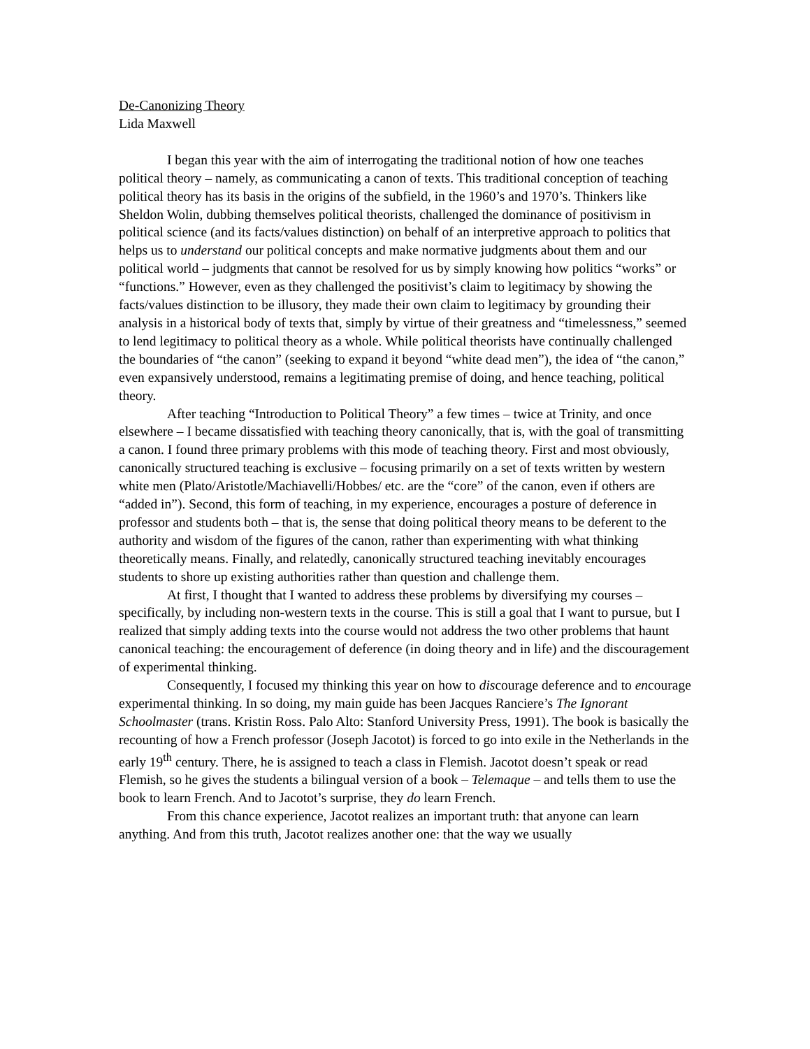De-Canonizing Theory
Lida Maxwell
I began this year with the aim of interrogating the traditional notion of how one teaches political theory – namely, as communicating a canon of texts. This traditional conception of teaching political theory has its basis in the origins of the subfield, in the 1960’s and 1970’s. Thinkers like Sheldon Wolin, dubbing themselves political theorists, challenged the dominance of positivism in political science (and its facts/values distinction) on behalf of an interpretive approach to politics that helps us to understand our political concepts and make normative judgments about them and our political world – judgments that cannot be resolved for us by simply knowing how politics “works” or “functions.” However, even as they challenged the positivist’s claim to legitimacy by showing the facts/values distinction to be illusory, they made their own claim to legitimacy by grounding their analysis in a historical body of texts that, simply by virtue of their greatness and “timelessness,” seemed to lend legitimacy to political theory as a whole. While political theorists have continually challenged the boundaries of “the canon” (seeking to expand it beyond “white dead men”), the idea of “the canon,” even expansively understood, remains a legitimating premise of doing, and hence teaching, political theory.
After teaching “Introduction to Political Theory” a few times – twice at Trinity, and once elsewhere – I became dissatisfied with teaching theory canonically, that is, with the goal of transmitting a canon. I found three primary problems with this mode of teaching theory. First and most obviously, canonically structured teaching is exclusive – focusing primarily on a set of texts written by western white men (Plato/Aristotle/Machiavelli/Hobbes/ etc. are the “core” of the canon, even if others are “added in”). Second, this form of teaching, in my experience, encourages a posture of deference in professor and students both – that is, the sense that doing political theory means to be deferent to the authority and wisdom of the figures of the canon, rather than experimenting with what thinking theoretically means. Finally, and relatedly, canonically structured teaching inevitably encourages students to shore up existing authorities rather than question and challenge them.
At first, I thought that I wanted to address these problems by diversifying my courses – specifically, by including non-western texts in the course. This is still a goal that I want to pursue, but I realized that simply adding texts into the course would not address the two other problems that haunt canonical teaching: the encouragement of deference (in doing theory and in life) and the discouragement of experimental thinking.
Consequently, I focused my thinking this year on how to discourage deference and to encourage experimental thinking. In so doing, my main guide has been Jacques Ranciere’s The Ignorant Schoolmaster (trans. Kristin Ross. Palo Alto: Stanford University Press, 1991). The book is basically the recounting of how a French professor (Joseph Jacotot) is forced to go into exile in the Netherlands in the early 19<sup>th</sup> century. There, he is assigned to teach a class in Flemish. Jacotot doesn’t speak or read Flemish, so he gives the students a bilingual version of a book – Telemaque – and tells them to use the book to learn French. And to Jacotot’s surprise, they do learn French.
From this chance experience, Jacotot realizes an important truth: that anyone can learn anything. And from this truth, Jacotot realizes another one: that the way we usually